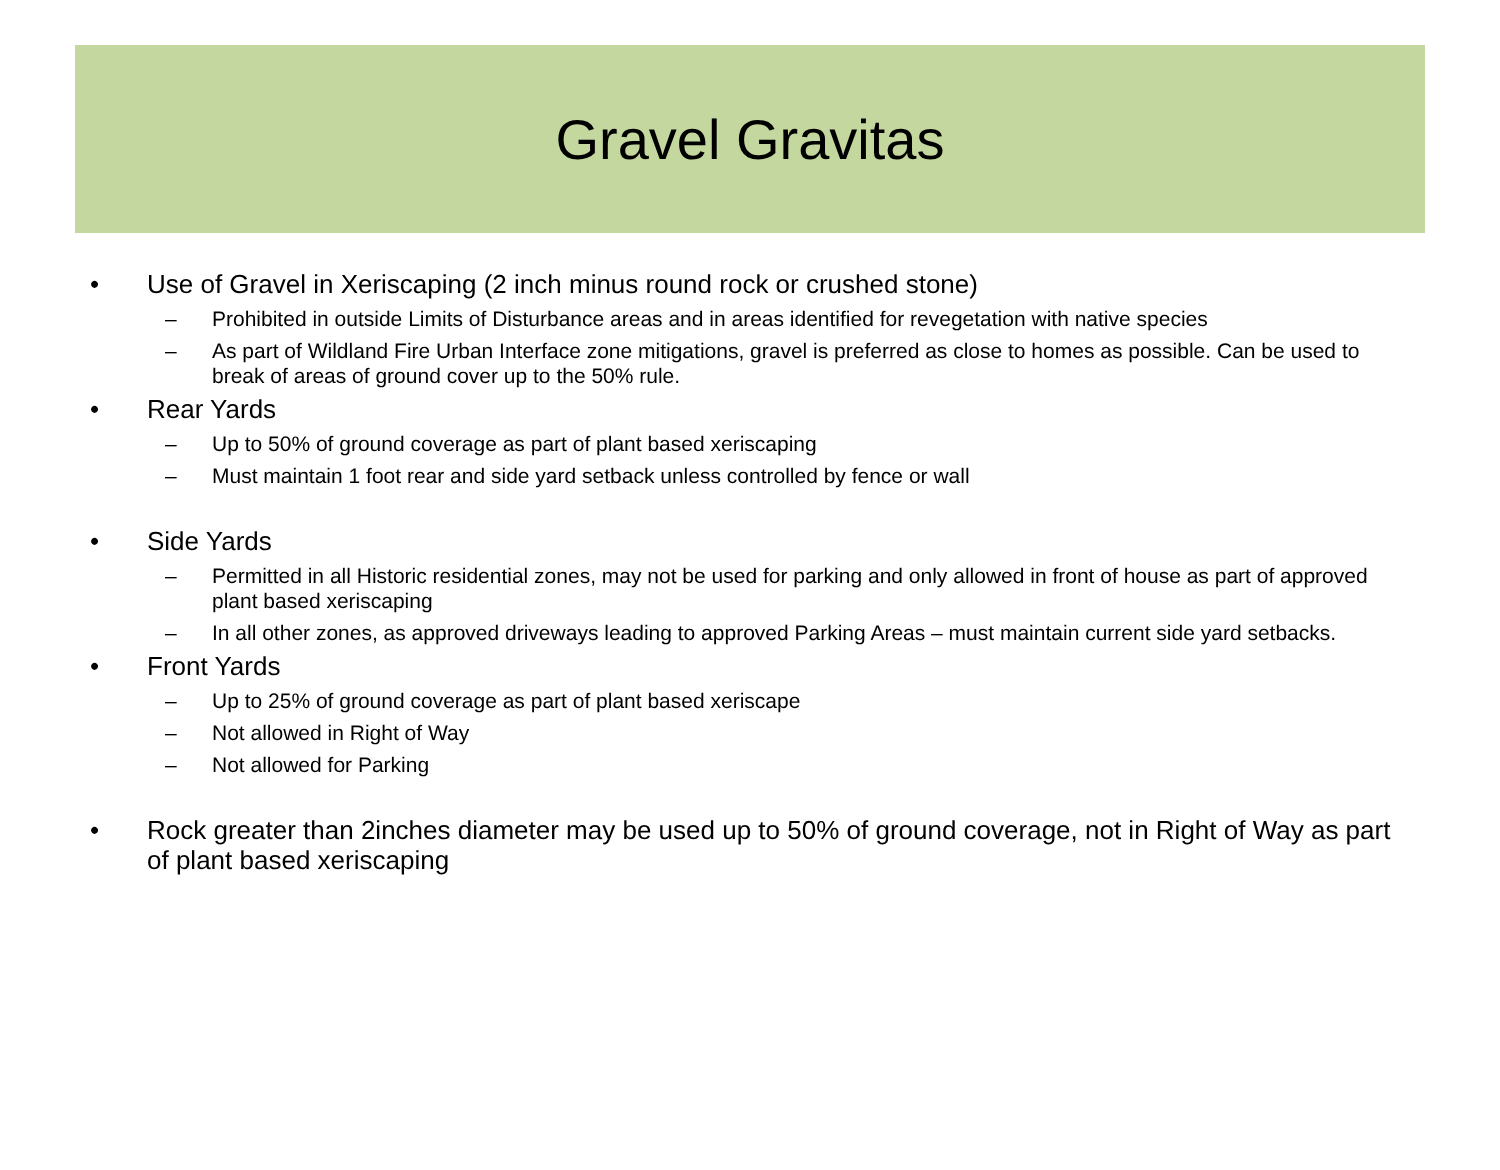Gravel Gravitas
• Use of Gravel in Xeriscaping (2 inch minus round rock or crushed stone)
– Prohibited in outside Limits of Disturbance areas and in areas identified for revegetation with native species
– As part of Wildland Fire Urban Interface zone mitigations, gravel is preferred as close to homes as possible. Can be used to break of areas of ground cover up to the 50% rule.
• Rear Yards
– Up to 50% of ground coverage as part of plant based xeriscaping
– Must maintain 1 foot rear and side yard setback unless controlled by fence or wall
• Side Yards
– Permitted in all Historic residential zones, may not be used for parking and only allowed in front of house as part of approved plant based xeriscaping
– In all other zones, as approved driveways leading to approved Parking Areas – must maintain current side yard setbacks.
• Front Yards
– Up to 25% of ground coverage as part of plant based xeriscape
– Not allowed in Right of Way
– Not allowed for Parking
• Rock greater than 2inches diameter may be used up to 50% of ground coverage, not in Right of Way as part of plant based xeriscaping